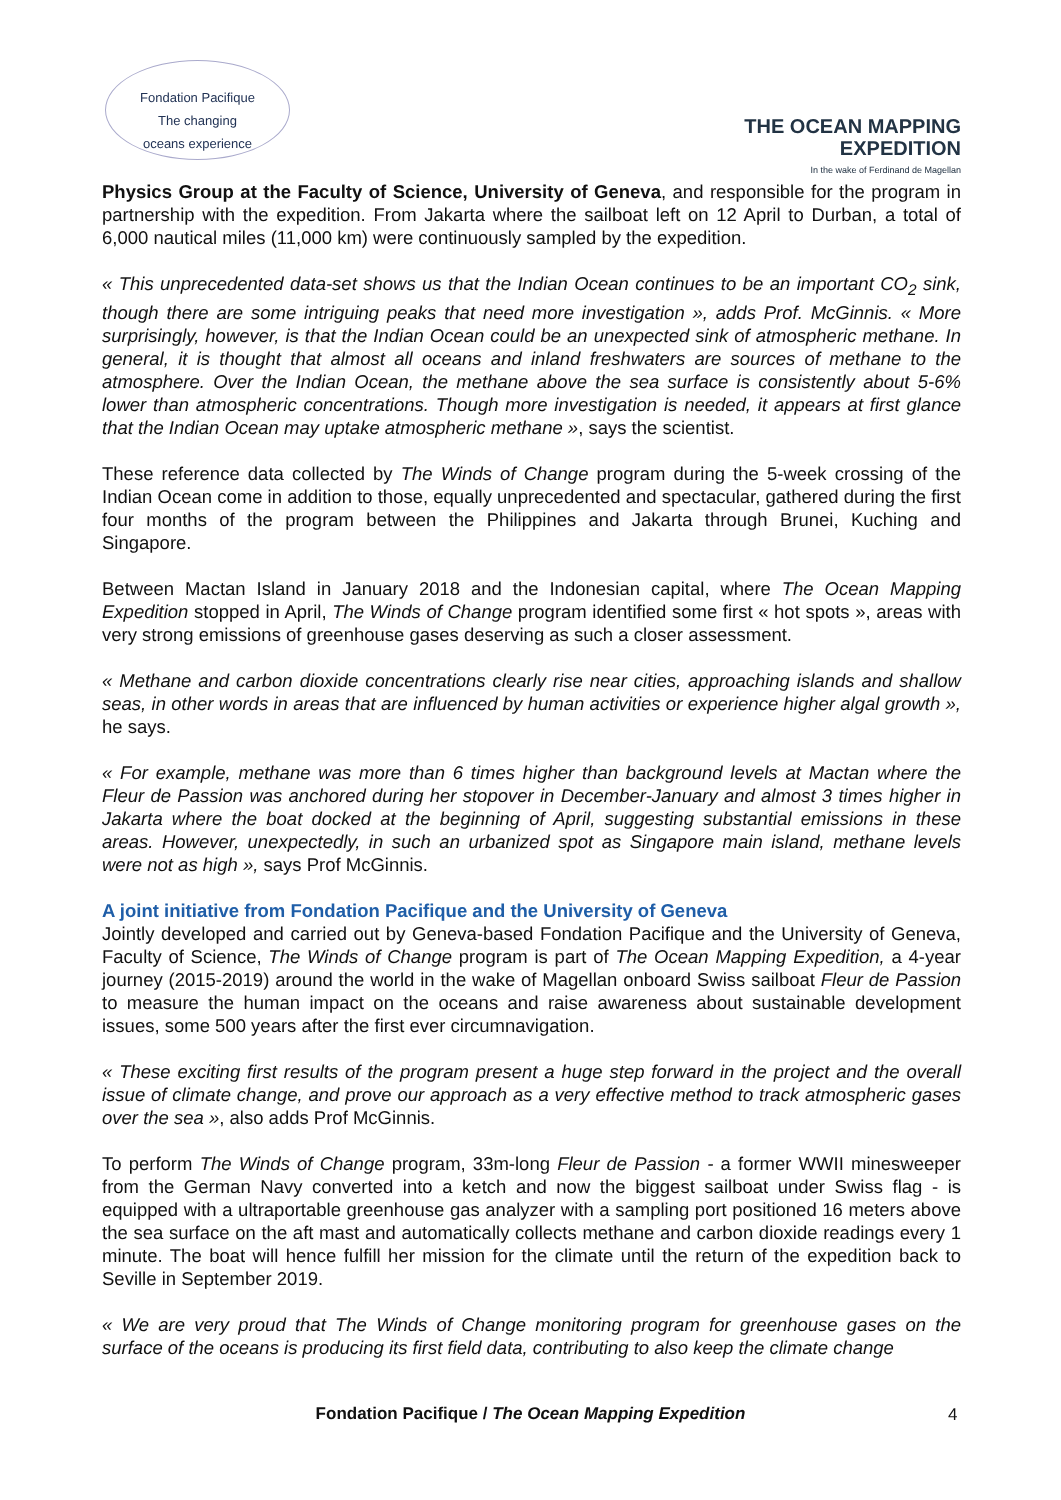Fondation Pacifique
The changing
oceans experience
THE OCEAN MAPPING
EXPEDITION
In the wake of Ferdinand de Magellan
Physics Group at the Faculty of Science, University of Geneva, and responsible for the program in partnership with the expedition. From Jakarta where the sailboat left on 12 April to Durban, a total of 6,000 nautical miles (11,000 km) were continuously sampled by the expedition.
« This unprecedented data-set shows us that the Indian Ocean continues to be an important CO<sub>2</sub> sink, though there are some intriguing peaks that need more investigation », adds Prof. McGinnis. « More surprisingly, however, is that the Indian Ocean could be an unexpected sink of atmospheric methane. In general, it is thought that almost all oceans and inland freshwaters are sources of methane to the atmosphere. Over the Indian Ocean, the methane above the sea surface is consistently about 5-6% lower than atmospheric concentrations. Though more investigation is needed, it appears at first glance that the Indian Ocean may uptake atmospheric methane », says the scientist.
These reference data collected by The Winds of Change program during the 5-week crossing of the Indian Ocean come in addition to those, equally unprecedented and spectacular, gathered during the first four months of the program between the Philippines and Jakarta through Brunei, Kuching and Singapore.
Between Mactan Island in January 2018 and the Indonesian capital, where The Ocean Mapping Expedition stopped in April, The Winds of Change program identified some first « hot spots », areas with very strong emissions of greenhouse gases deserving as such a closer assessment.
« Methane and carbon dioxide concentrations clearly rise near cities, approaching islands and shallow seas, in other words in areas that are influenced by human activities or experience higher algal growth », he says.
« For example, methane was more than 6 times higher than background levels at Mactan where the Fleur de Passion was anchored during her stopover in December-January and almost 3 times higher in Jakarta where the boat docked at the beginning of April, suggesting substantial emissions in these areas. However, unexpectedly, in such an urbanized spot as Singapore main island, methane levels were not as high », says Prof McGinnis.
A joint initiative from Fondation Pacifique and the University of Geneva
Jointly developed and carried out by Geneva-based Fondation Pacifique and the University of Geneva, Faculty of Science, The Winds of Change program is part of The Ocean Mapping Expedition, a 4-year journey (2015-2019) around the world in the wake of Magellan onboard Swiss sailboat Fleur de Passion to measure the human impact on the oceans and raise awareness about sustainable development issues, some 500 years after the first ever circumnavigation.
« These exciting first results of the program present a huge step forward in the project and the overall issue of climate change, and prove our approach as a very effective method to track atmospheric gases over the sea », also adds Prof McGinnis.
To perform The Winds of Change program, 33m-long Fleur de Passion - a former WWII minesweeper from the German Navy converted into a ketch and now the biggest sailboat under Swiss flag - is equipped with a ultraportable greenhouse gas analyzer with a sampling port positioned 16 meters above the sea surface on the aft mast and automatically collects methane and carbon dioxide readings every 1 minute. The boat will hence fulfill her mission for the climate until the return of the expedition back to Seville in September 2019.
« We are very proud that The Winds of Change monitoring program for greenhouse gases on the surface of the oceans is producing its first field data, contributing to also keep the climate change
Fondation Pacifique / The Ocean Mapping Expedition
4